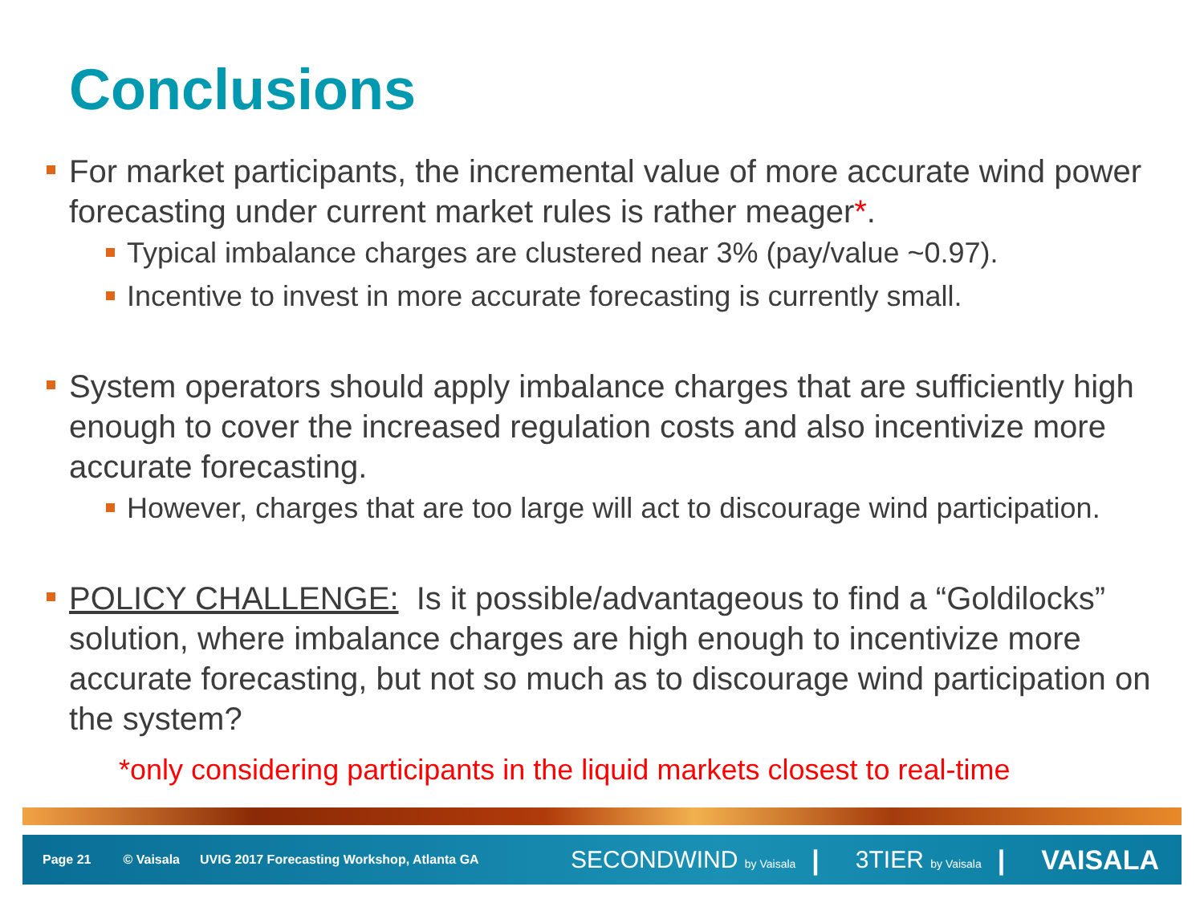Conclusions
For market participants, the incremental value of more accurate wind power forecasting under current market rules is rather meager*.
Typical imbalance charges are clustered near 3% (pay/value ~0.97).
Incentive to invest in more accurate forecasting is currently small.
System operators should apply imbalance charges that are sufficiently high enough to cover the increased regulation costs and also incentivize more accurate forecasting.
However, charges that are too large will act to discourage wind participation.
POLICY CHALLENGE: Is it possible/advantageous to find a “Goldilocks” solution, where imbalance charges are high enough to incentivize more accurate forecasting, but not so much as to discourage wind participation on the system?
*only considering participants in the liquid markets closest to real-time
Page 21 © Vaisala UVIG 2017 Forecasting Workshop, Atlanta GA
SECONDWIND by Vaisala | 3TIER by Vaisala | VAISALA